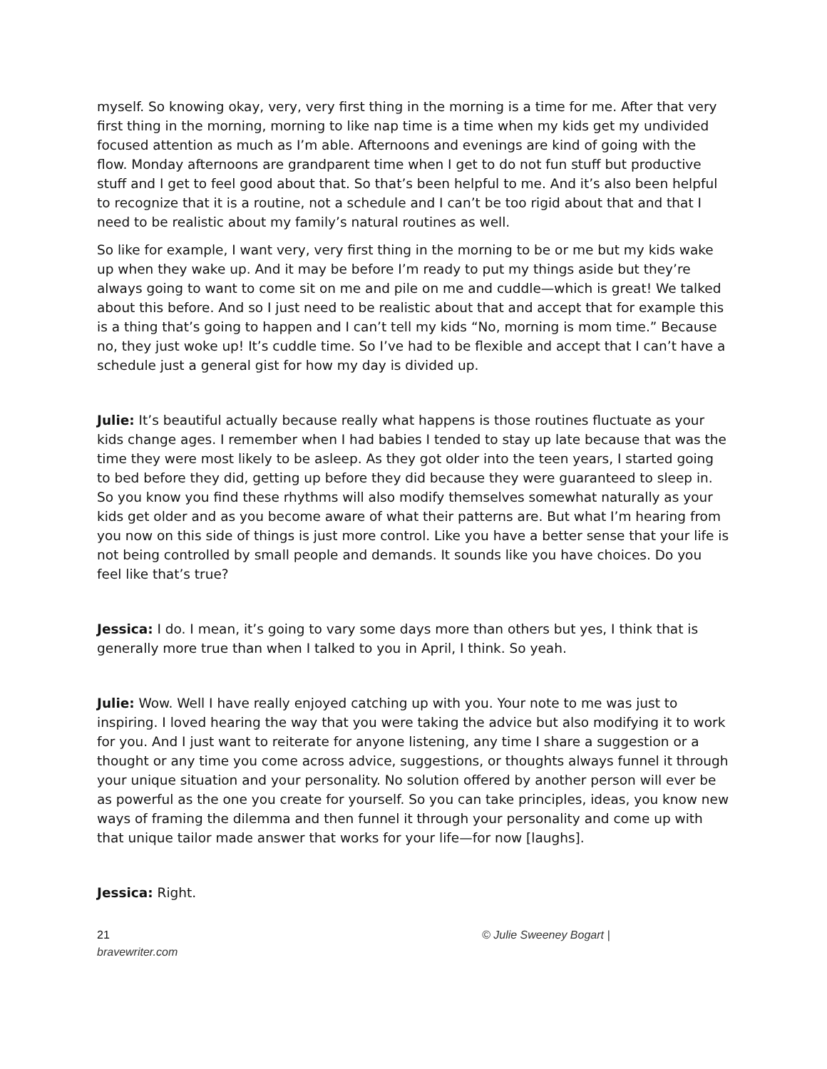myself. So knowing okay, very, very first thing in the morning is a time for me. After that very first thing in the morning, morning to like nap time is a time when my kids get my undivided focused attention as much as I’m able. Afternoons and evenings are kind of going with the flow. Monday afternoons are grandparent time when I get to do not fun stuff but productive stuff and I get to feel good about that. So that’s been helpful to me. And it’s also been helpful to recognize that it is a routine, not a schedule and I can’t be too rigid about that and that I need to be realistic about my family’s natural routines as well.
So like for example, I want very, very first thing in the morning to be or me but my kids wake up when they wake up. And it may be before I’m ready to put my things aside but they’re always going to want to come sit on me and pile on me and cuddle—which is great! We talked about this before. And so I just need to be realistic about that and accept that for example this is a thing that’s going to happen and I can’t tell my kids “No, morning is mom time.” Because no, they just woke up! It’s cuddle time. So I’ve had to be flexible and accept that I can’t have a schedule just a general gist for how my day is divided up.
Julie: It’s beautiful actually because really what happens is those routines fluctuate as your kids change ages. I remember when I had babies I tended to stay up late because that was the time they were most likely to be asleep. As they got older into the teen years, I started going to bed before they did, getting up before they did because they were guaranteed to sleep in. So you know you find these rhythms will also modify themselves somewhat naturally as your kids get older and as you become aware of what their patterns are. But what I’m hearing from you now on this side of things is just more control. Like you have a better sense that your life is not being controlled by small people and demands. It sounds like you have choices. Do you feel like that’s true?
Jessica: I do. I mean, it’s going to vary some days more than others but yes, I think that is generally more true than when I talked to you in April, I think. So yeah.
Julie: Wow. Well I have really enjoyed catching up with you. Your note to me was just to inspiring. I loved hearing the way that you were taking the advice but also modifying it to work for you. And I just want to reiterate for anyone listening, any time I share a suggestion or a thought or any time you come across advice, suggestions, or thoughts always funnel it through your unique situation and your personality. No solution offered by another person will ever be as powerful as the one you create for yourself. So you can take principles, ideas, you know new ways of framing the dilemma and then funnel it through your personality and come up with that unique tailor made answer that works for your life—for now [laughs].
Jessica: Right.
21
bravewriter.com
© Julie Sweeney Bogart |